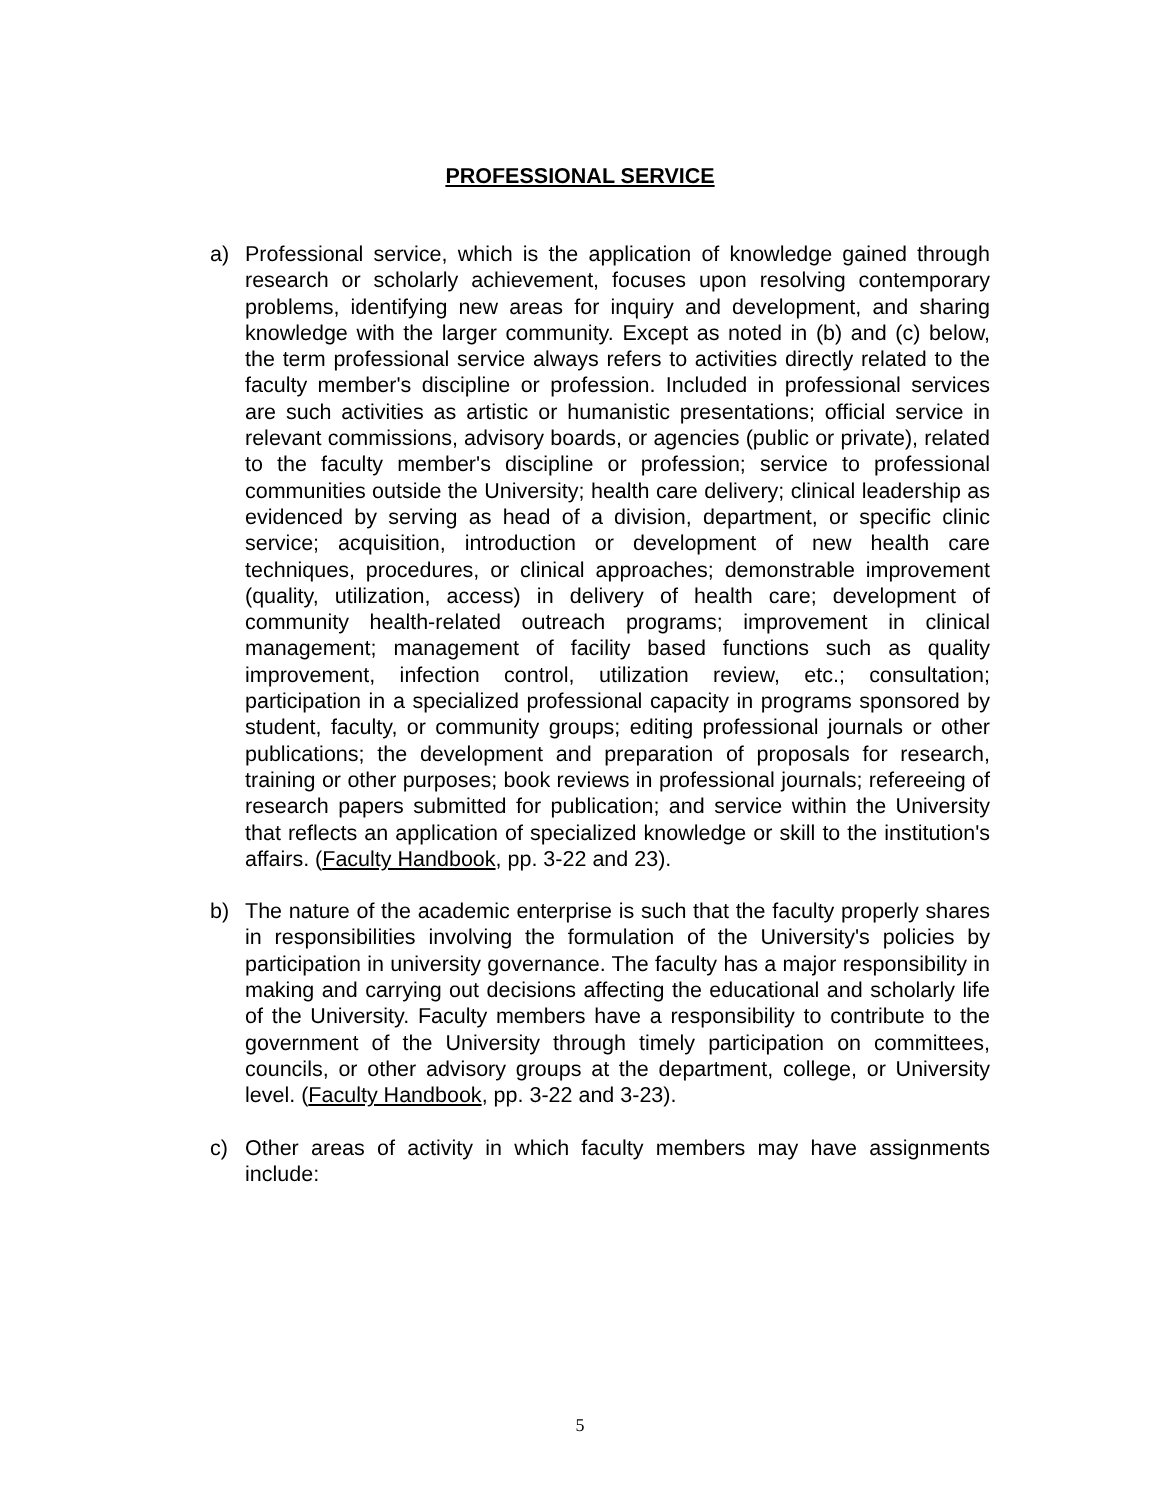PROFESSIONAL SERVICE
a) Professional service, which is the application of knowledge gained through research or scholarly achievement, focuses upon resolving contemporary problems, identifying new areas for inquiry and development, and sharing knowledge with the larger community. Except as noted in (b) and (c) below, the term professional service always refers to activities directly related to the faculty member's discipline or profession. Included in professional services are such activities as artistic or humanistic presentations; official service in relevant commissions, advisory boards, or agencies (public or private), related to the faculty member's discipline or profession; service to professional communities outside the University; health care delivery; clinical leadership as evidenced by serving as head of a division, department, or specific clinic service; acquisition, introduction or development of new health care techniques, procedures, or clinical approaches; demonstrable improvement (quality, utilization, access) in delivery of health care; development of community health-related outreach programs; improvement in clinical management; management of facility based functions such as quality improvement, infection control, utilization review, etc.; consultation; participation in a specialized professional capacity in programs sponsored by student, faculty, or community groups; editing professional journals or other publications; the development and preparation of proposals for research, training or other purposes; book reviews in professional journals; refereeing of research papers submitted for publication; and service within the University that reflects an application of specialized knowledge or skill to the institution's affairs. (Faculty Handbook, pp. 3-22 and 23).
b) The nature of the academic enterprise is such that the faculty properly shares in responsibilities involving the formulation of the University's policies by participation in university governance. The faculty has a major responsibility in making and carrying out decisions affecting the educational and scholarly life of the University. Faculty members have a responsibility to contribute to the government of the University through timely participation on committees, councils, or other advisory groups at the department, college, or University level. (Faculty Handbook, pp. 3-22 and 3-23).
c) Other areas of activity in which faculty members may have assignments include:
5